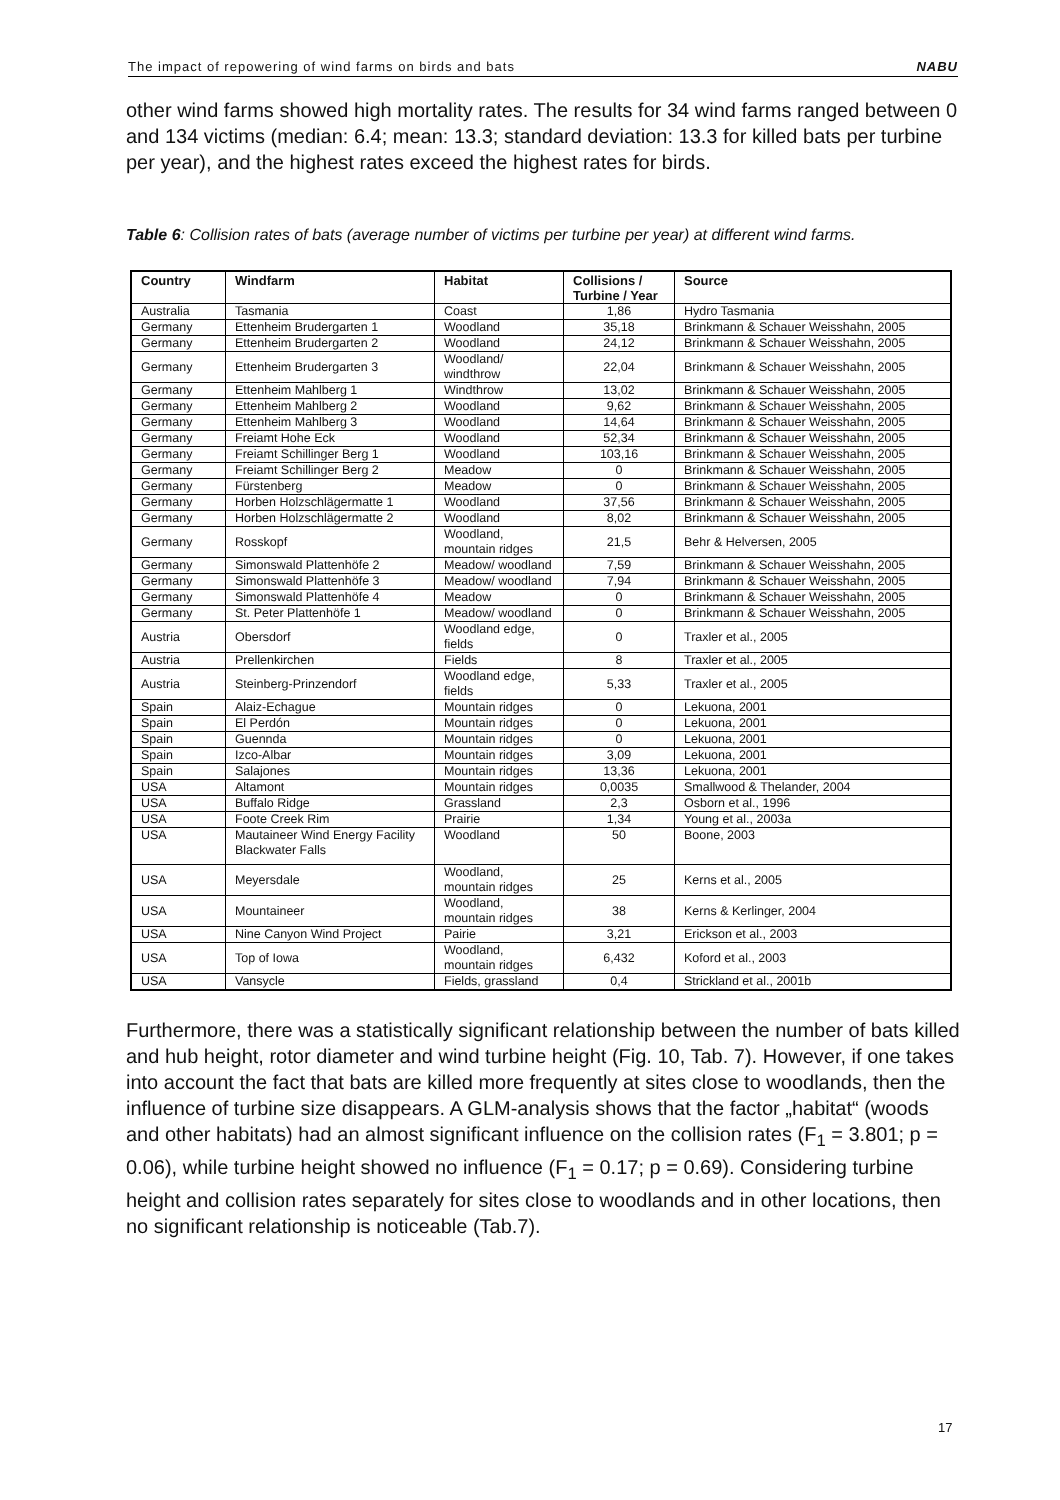The impact of repowering of wind farms on birds and bats NABU
other wind farms showed high mortality rates. The results for 34 wind farms ranged between 0 and 134 victims (median: 6.4; mean: 13.3; standard deviation: 13.3 for killed bats per turbine per year), and the highest rates exceed the highest rates for birds.
Table 6: Collision rates of bats (average number of victims per turbine per year) at different wind farms.
| Country | Windfarm | Habitat | Collisions / Turbine / Year | Source |
| --- | --- | --- | --- | --- |
| Australia | Tasmania | Coast | 1,86 | Hydro Tasmania |
| Germany | Ettenheim Brudergarten 1 | Woodland | 35,18 | Brinkmann & Schauer Weisshahn, 2005 |
| Germany | Ettenheim Brudergarten 2 | Woodland | 24,12 | Brinkmann & Schauer Weisshahn, 2005 |
| Germany | Ettenheim Brudergarten 3 | Woodland/ windthrow | 22,04 | Brinkmann & Schauer Weisshahn, 2005 |
| Germany | Ettenheim Mahlberg 1 | Windthrow | 13,02 | Brinkmann & Schauer Weisshahn, 2005 |
| Germany | Ettenheim Mahlberg 2 | Woodland | 9,62 | Brinkmann & Schauer Weisshahn, 2005 |
| Germany | Ettenheim Mahlberg 3 | Woodland | 14,64 | Brinkmann & Schauer Weisshahn, 2005 |
| Germany | Freiamt Hohe Eck | Woodland | 52,34 | Brinkmann & Schauer Weisshahn, 2005 |
| Germany | Freiamt Schillinger Berg 1 | Woodland | 103,16 | Brinkmann & Schauer Weisshahn, 2005 |
| Germany | Freiamt Schillinger Berg 2 | Meadow | 0 | Brinkmann & Schauer Weisshahn, 2005 |
| Germany | Fürstenberg | Meadow | 0 | Brinkmann & Schauer Weisshahn, 2005 |
| Germany | Horben Holzschlägermatte 1 | Woodland | 37,56 | Brinkmann & Schauer Weisshahn, 2005 |
| Germany | Horben Holzschlägermatte 2 | Woodland | 8,02 | Brinkmann & Schauer Weisshahn, 2005 |
| Germany | Rosskopf | Woodland, mountain ridges | 21,5 | Behr & Helversen, 2005 |
| Germany | Simonswald Plattenhöfe 2 | Meadow/ woodland | 7,59 | Brinkmann & Schauer Weisshahn, 2005 |
| Germany | Simonswald Plattenhöfe 3 | Meadow/ woodland | 7,94 | Brinkmann & Schauer Weisshahn, 2005 |
| Germany | Simonswald Plattenhöfe 4 | Meadow | 0 | Brinkmann & Schauer Weisshahn, 2005 |
| Germany | St. Peter Plattenhöfe 1 | Meadow/ woodland | 0 | Brinkmann & Schauer Weisshahn, 2005 |
| Austria | Obersdorf | Woodland edge, fields | 0 | Traxler et al., 2005 |
| Austria | Prellenkirchen | Fields | 8 | Traxler et al., 2005 |
| Austria | Steinberg-Prinzendorf | Woodland edge, fields | 5,33 | Traxler et al., 2005 |
| Spain | Alaiz-Echague | Mountain ridges | 0 | Lekuona, 2001 |
| Spain | El Perdón | Mountain ridges | 0 | Lekuona, 2001 |
| Spain | Guennda | Mountain ridges | 0 | Lekuona, 2001 |
| Spain | Izco-Albar | Mountain ridges | 3,09 | Lekuona, 2001 |
| Spain | Salajones | Mountain ridges | 13,36 | Lekuona, 2001 |
| USA | Altamont | Mountain ridges | 0,0035 | Smallwood & Thelander, 2004 |
| USA | Buffalo Ridge | Grassland | 2,3 | Osborn et al., 1996 |
| USA | Foote Creek Rim | Prairie | 1,34 | Young et al., 2003a |
| USA | Mautaineer Wind Energy Facility Blackwater Falls | Woodland | 50 | Boone, 2003 |
| USA | Meyersdale | Woodland, mountain ridges | 25 | Kerns et al., 2005 |
| USA | Mountaineer | Woodland, mountain ridges | 38 | Kerns & Kerlinger, 2004 |
| USA | Nine Canyon Wind Project | Pairie | 3,21 | Erickson et al., 2003 |
| USA | Top of Iowa | Woodland, mountain ridges | 6,432 | Koford et al., 2003 |
| USA | Vansycle | Fields, grassland | 0,4 | Strickland et al., 2001b |
Furthermore, there was a statistically significant relationship between the number of bats killed and hub height, rotor diameter and wind turbine height (Fig. 10, Tab. 7). However, if one takes into account the fact that bats are killed more frequently at sites close to woodlands, then the influence of turbine size disappears. A GLM-analysis shows that the factor „habitat“ (woods and other habitats) had an almost significant influence on the collision rates (F<sub>1</sub> = 3.801; p = 0.06), while turbine height showed no influence (F<sub>1</sub> = 0.17; p = 0.69). Considering turbine height and collision rates separately for sites close to woodlands and in other locations, then no significant relationship is noticeable (Tab.7).
17